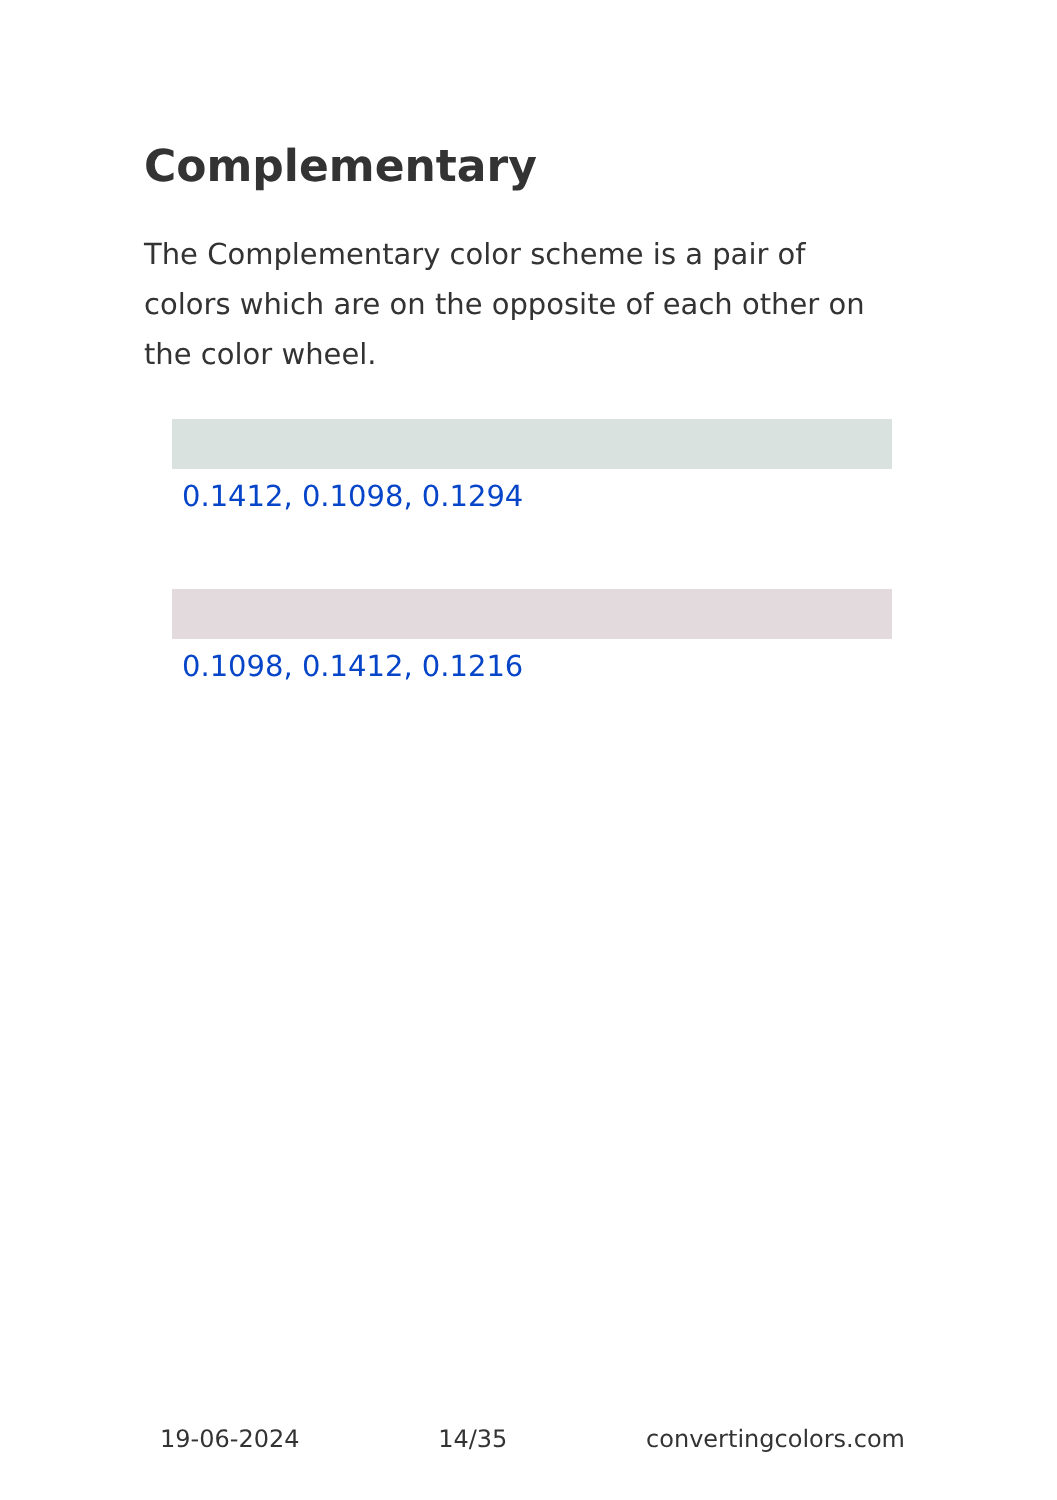Complementary
The Complementary color scheme is a pair of colors which are on the opposite of each other on the color wheel.
0.1412, 0.1098, 0.1294
0.1098, 0.1412, 0.1216
19-06-2024 14/35 convertingcolors.com